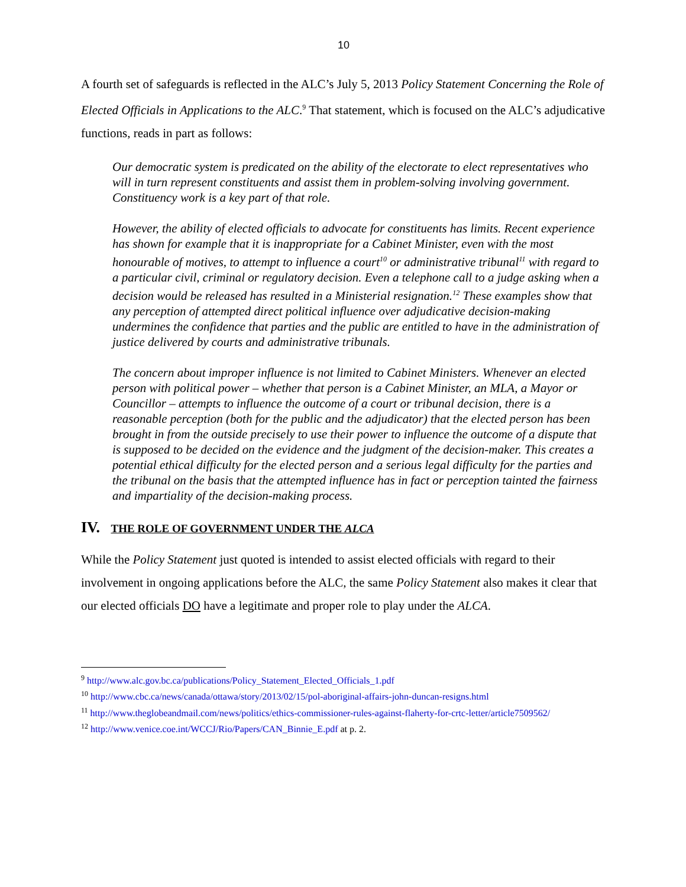10
A fourth set of safeguards is reflected in the ALC’s July 5, 2013 Policy Statement Concerning the Role of Elected Officials in Applications to the ALC.<sup>9</sup> That statement, which is focused on the ALC’s adjudicative functions, reads in part as follows:
Our democratic system is predicated on the ability of the electorate to elect representatives who will in turn represent constituents and assist them in problem-solving involving government. Constituency work is a key part of that role.
However, the ability of elected officials to advocate for constituents has limits. Recent experience has shown for example that it is inappropriate for a Cabinet Minister, even with the most honourable of motives, to attempt to influence a court<sup>10</sup> or administrative tribunal<sup>11</sup> with regard to a particular civil, criminal or regulatory decision. Even a telephone call to a judge asking when a decision would be released has resulted in a Ministerial resignation.<sup>12</sup> These examples show that any perception of attempted direct political influence over adjudicative decision-making undermines the confidence that parties and the public are entitled to have in the administration of justice delivered by courts and administrative tribunals.
The concern about improper influence is not limited to Cabinet Ministers. Whenever an elected person with political power – whether that person is a Cabinet Minister, an MLA, a Mayor or Councillor – attempts to influence the outcome of a court or tribunal decision, there is a reasonable perception (both for the public and the adjudicator) that the elected person has been brought in from the outside precisely to use their power to influence the outcome of a dispute that is supposed to be decided on the evidence and the judgment of the decision-maker. This creates a potential ethical difficulty for the elected person and a serious legal difficulty for the parties and the tribunal on the basis that the attempted influence has in fact or perception tainted the fairness and impartiality of the decision-making process.
IV. THE ROLE OF GOVERNMENT UNDER THE ALCA
While the Policy Statement just quoted is intended to assist elected officials with regard to their involvement in ongoing applications before the ALC, the same Policy Statement also makes it clear that our elected officials DO have a legitimate and proper role to play under the ALCA.
<sup>9</sup> http://www.alc.gov.bc.ca/publications/Policy_Statement_Elected_Officials_1.pdf
<sup>10</sup> http://www.cbc.ca/news/canada/ottawa/story/2013/02/15/pol-aboriginal-affairs-john-duncan-resigns.html
<sup>11</sup> http://www.theglobeandmail.com/news/politics/ethics-commissioner-rules-against-flaherty-for-crtc-letter/article7509562/
<sup>12</sup> http://www.venice.coe.int/WCCJ/Rio/Papers/CAN_Binnie_E.pdf at p. 2.